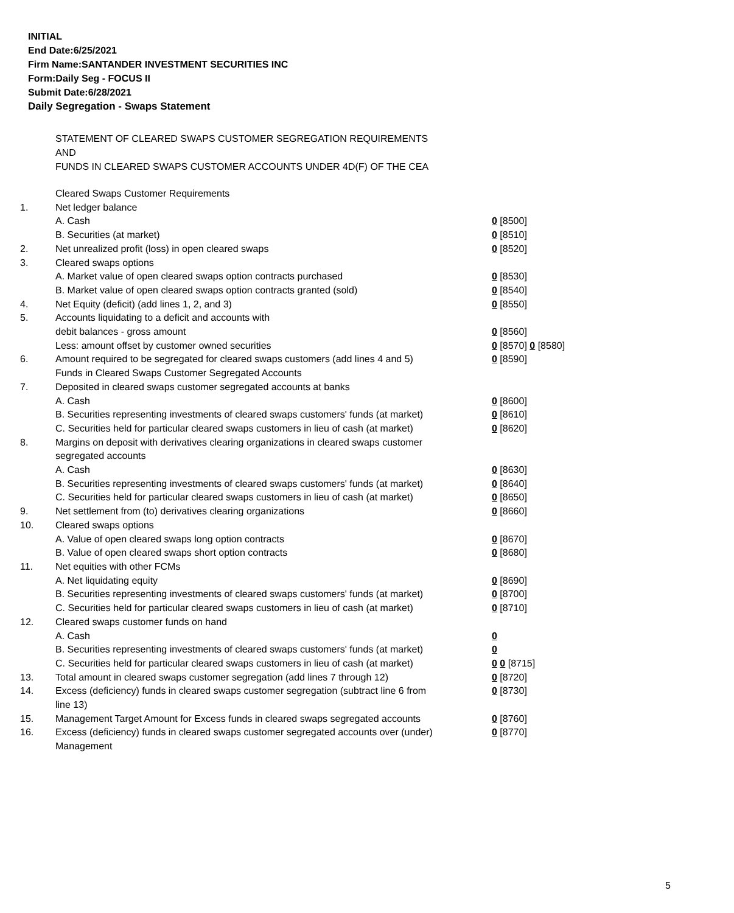INITIAL
End Date:6/25/2021
Firm Name:SANTANDER INVESTMENT SECURITIES INC
Form:Daily Seg - FOCUS II
Submit Date:6/28/2021
Daily Segregation - Swaps Statement
STATEMENT OF CLEARED SWAPS CUSTOMER SEGREGATION REQUIREMENTS
AND
FUNDS IN CLEARED SWAPS CUSTOMER ACCOUNTS UNDER 4D(F) OF THE CEA
| | Cleared Swaps Customer Requirements | |
| 1. | Net ledger balance | |
| | A. Cash | 0 [8500] |
| | B. Securities (at market) | 0 [8510] |
| 2. | Net unrealized profit (loss) in open cleared swaps | 0 [8520] |
| 3. | Cleared swaps options | |
| | A. Market value of open cleared swaps option contracts purchased | 0 [8530] |
| | B. Market value of open cleared swaps option contracts granted (sold) | 0 [8540] |
| 4. | Net Equity (deficit) (add lines 1, 2, and 3) | 0 [8550] |
| 5. | Accounts liquidating to a deficit and accounts with | |
| | debit balances - gross amount | 0 [8560] |
| | Less: amount offset by customer owned securities | 0 [8570] 0 [8580] |
| 6. | Amount required to be segregated for cleared swaps customers (add lines 4 and 5) | 0 [8590] |
| | Funds in Cleared Swaps Customer Segregated Accounts | |
| 7. | Deposited in cleared swaps customer segregated accounts at banks | |
| | A. Cash | 0 [8600] |
| | B. Securities representing investments of cleared swaps customers' funds (at market) | 0 [8610] |
| | C. Securities held for particular cleared swaps customers in lieu of cash (at market) | 0 [8620] |
| 8. | Margins on deposit with derivatives clearing organizations in cleared swaps customer segregated accounts | |
| | A. Cash | 0 [8630] |
| | B. Securities representing investments of cleared swaps customers' funds (at market) | 0 [8640] |
| | C. Securities held for particular cleared swaps customers in lieu of cash (at market) | 0 [8650] |
| 9. | Net settlement from (to) derivatives clearing organizations | 0 [8660] |
| 10. | Cleared swaps options | |
| | A. Value of open cleared swaps long option contracts | 0 [8670] |
| | B. Value of open cleared swaps short option contracts | 0 [8680] |
| 11. | Net equities with other FCMs | |
| | A. Net liquidating equity | 0 [8690] |
| | B. Securities representing investments of cleared swaps customers' funds (at market) | 0 [8700] |
| | C. Securities held for particular cleared swaps customers in lieu of cash (at market) | 0 [8710] |
| 12. | Cleared swaps customer funds on hand | |
| | A. Cash | 0 |
| | B. Securities representing investments of cleared swaps customers' funds (at market) | 0 |
| | C. Securities held for particular cleared swaps customers in lieu of cash (at market) | 0 0 [8715] |
| 13. | Total amount in cleared swaps customer segregation (add lines 7 through 12) | 0 [8720] |
| 14. | Excess (deficiency) funds in cleared swaps customer segregation (subtract line 6 from line 13) | 0 [8730] |
| 15. | Management Target Amount for Excess funds in cleared swaps segregated accounts | 0 [8760] |
| 16. | Excess (deficiency) funds in cleared swaps customer segregated accounts over (under) Management | 0 [8770] |
5